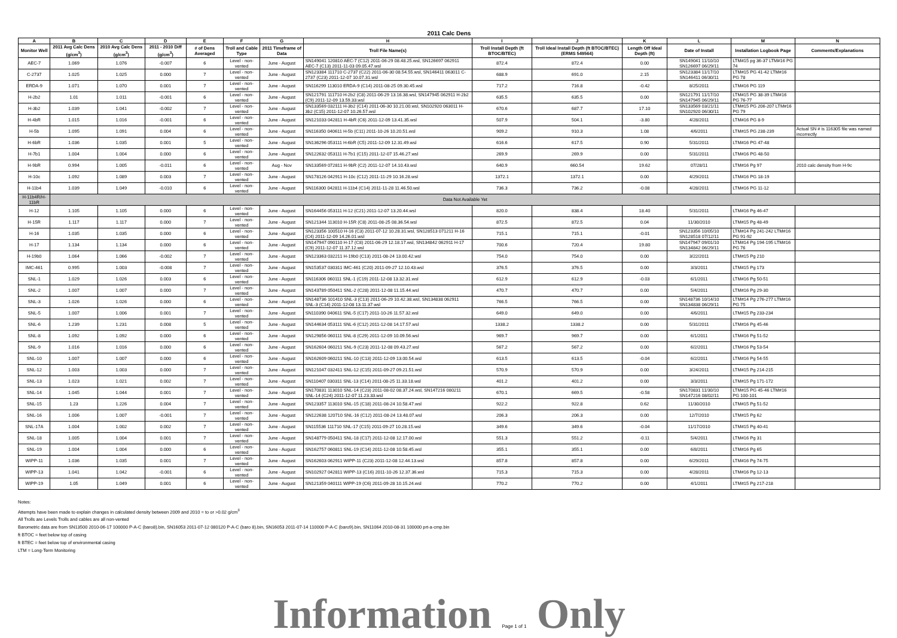2011 Calc Dens
| A | B | C | D | E | F | G | H | I | J | K | L | M | N |
| --- | --- | --- | --- | --- | --- | --- | --- | --- | --- | --- | --- | --- | --- |
| Monitor Well | 2011 Avg Calc Dens (g/cm<sup>3</sup>) | 2010 Avg Calc Dens (g/cm<sup>3</sup>) | 2011 - 2010 Diff (g/cm<sup>3</sup>) | # of Dens Averaged | Troll and Cable Type | 2011 Timeframe of Data | Troll File Name(s) | Troll Install Depth (ft BTOC/BTEC) | Troll Ideal Install Depth (ft BTOC/BTEC) (ERMS 549564) | Length Off Ideal Depth (ft) | Date of Install | Installation Logbook Page | Comments/Explanations |
| AEC-7 | 1.069 | 1.076 | -0.007 | 6 | Level - non-vented | June - August | SN149041 120810 AEC-7 (C12) 2011-06-29 08.48.25.wsl, SN126697 062911 AEC-7 (C13) 2011-11-03 09.05.47.wsl | 872.4 | 872.4 | 0.00 | SN149041 11/10/10 SN126697 06/29/11 | LTM#15 pg 36-37 LTM#16 PG 74 | |
| C-2737 | 1.025 | 1.025 | 0.000 | 7 | Level - non-vented | June - August | SN123384 111710 C-2737 (C22) 2011-06-30 08.54.55.wsl, SN146411 063011 C-2737 (C23) 2011-12-07 10.07.31.wsl | 688.9 | 691.0 | 2.15 | SN123384 11/17/10 SN146411 06/30/11 | LTM#15 PG 41-42 LTM#16 PG 78 | |
| ERDA-9 | 1.071 | 1.070 | 0.001 | 7 | Level - non-vented | June - August | SN116299 113010 ERDA-9 (C14) 2011-08-25 09.30.45.wsl | 717.2 | 716.8 | -0.42 | 8/25/2011 | LTM#16 PG 119 | |
| H-2b2 | 1.01 | 1.011 | -0.001 | 6 | Level - non-vented | June - August | SN121791 111710 H-2b2 (C8) 2011-06-29 13.16.38.wsl, SN147945 062911 H-2b2 (C9) 2011-12-09 13.59.33.wsl | 635.5 | 635.5 | 0.00 | SN121791 11/17/10 SN147945 06/29/11 | LTM#15 PG 38-39 LTM#16 PG 76-77 | |
| H-3b2 | 1.039 | 1.041 | -0.002 | 7 | Level - non-vented | June - August | SN133569 032111 H-3b2 (C14) 2011-06-30 10.21.00.wsl, SN102920 063011 H-3b2 (C15) 2011-12-07 10.26.57.wsl | 670.6 | 687.7 | 17.10 | SN133569 03/21/11 SN102920 06/30/11 | LTM#15 PG 206-207 LTM#16 PG 79 | |
| H-4bR | 1.015 | 1.016 | -0.001 | 6 | Level - non-vented | June - August | SN121033 042811 H-4bR (C6) 2011-12-09 13.41.35.wsl | 507.9 | 504.1 | -3.80 | 4/28/2011 | LTM#16 PG 8-9 | |
| H-5b | 1.095 | 1.091 | 0.004 | 6 | Level - non-vented | June - August | SN116350 040611 H-5b (C11) 2011-10-26 10.20.51.wsl | 909.2 | 910.3 | 1.08 | 4/6/2011 | LTM#15 PG 238-239 | Actual SN # is 116305 file was named incorrectly |
| H-6bR | 1.036 | 1.035 | 0.001 | 5 | Level - non-vented | June - August | SN136296 053111 H-6bR (C5) 2011-12-09 12.31.49.wsl | 616.6 | 617.5 | 0.90 | 5/31/2011 | LTM#16 PG 47-48 | |
| H-7b1 | 1.004 | 1.004 | 0.000 | 6 | Level - non-vented | June - August | SN122632 053111 H-7b1 (C15) 2011-12-07 15.46.27.wsl | 269.9 | 269.9 | 0.00 | 5/31/2011 | LTM#16 PG 48-50 | |
| H-9bR | 0.994 | 1.005 | -0.011 | 6 | Level - non-vented | Aug - Nov | SN133569 072811 H-9bR (C2) 2011-12-07 14.10.43.wsl | 640.9 | 660.54 | 19.62 | 07/28/11 | LTM#16 Pg 97 | 2010 calc density from H-9c |
| H-10c | 1.092 | 1.089 | 0.003 | 7 | Level - non-vented | June - August | SN178126 042911 H-10c (C12) 2011-11-29 10.16.28.wsl | 1372.1 | 1372.1 | 0.00 | 4/29/2011 | LTM#16 PG 18-19 | |
| H-11b4 | 1.039 | 1.049 | -0.010 | 6 | Level - non-vented | June - August | SN116300 042811 H-11b4 (C14) 2011-11-28 11.46.50.wsl | 736.3 | 736.2 | -0.08 | 4/28/2011 | LTM#16 PG 11-12 | |
| H-11b4R/H-11bR | Data Not Available Yet | | | | | | | | | | | | |
| H-12 | 1.105 | 1.105 | 0.000 | 6 | Level - non-vented | June - August | SN164456 053111 H-12 (C21) 2011-12-07 13.20.44.wsl | 820.0 | 838.4 | 18.40 | 5/31/2011 | LTM#16 Pg 46-47 | |
| H-15R | 1.117 | 1.117 | 0.000 | 7 | Level - non-vented | June - August | SN121344 113010 H-15R (C8) 2011-08-25 08.36.54.wsl | 872.5 | 872.5 | 0.04 | 11/30/2010 | LTM#15 Pg 48-49 | |
| H-16 | 1.035 | 1.035 | 0.000 | 6 | Level - non-vented | June - August | SN123356 100510 H-16 (C3) 2011-07-12 10.28.31.wsl, SN128513 071211 H-16 (C4) 2011-12-09 14.26.01.wsl | 715.1 | 715.1 | -0.01 | SN123356 10/05/10 SN128518 07/12/11 | LTM#14 Pg 241-242 LTM#16 PG 91-92 | |
| H-17 | 1.134 | 1.134 | 0.000 | 6 | Level - non-vented | June - August | SN147947 090110 H-17 (C8) 2011-06-29 12.18.17.wsl, SN134842 062911 H-17 (C9) 2011-12-07 11.37.12.wsl | 700.6 | 720.4 | 19.80 | SN147947 09/01/10 SN134842 06/29/11 | LTM#14 Pg 194-195 LTM#16 PG 76 | |
| H-19b0 | 1.064 | 1.066 | -0.002 | 7 | Level - non-vented | June - August | SN123363 032211 H-19b0 (C13) 2011-08-24 13.00.42.wsl | 754.0 | 754.0 | 0.00 | 3/22/2011 | LTM#15 Pg 210 | |
| IMC-461 | 0.995 | 1.003 | -0.008 | 7 | Level - non-vented | June - August | SN153537 030311 IMC-461 (C20) 2011-09-27 12.10.43.wsl | 376.5 | 376.5 | 0.00 | 3/3/2011 | LTM#15 Pg 173 | |
| SNL-1 | 1.029 | 1.026 | 0.003 | 6 | Level - non-vented | June - August | SN116306 060111 SNL-1 (C19) 2011-12-08 13.32.31.wsl | 612.9 | 612.9 | -0.03 | 6/1/2011 | LTM#16 Pg 50-51 | |
| SNL-2 | 1.007 | 1.007 | 0.000 | 7 | Level - non-vented | June - August | SN143789 050411 SNL-2 (C28) 2011-12-08 11.15.44.wsl | 470.7 | 470.7 | 0.00 | 5/4/2011 | LTM#16 Pg 29-30 | |
| SNL-3 | 1.026 | 1.026 | 0.000 | 6 | Level - non-vented | June - August | SN148736 101410 SNL-3 (C13) 2011-06-29 10.42.38.wsl, SN134838 062911 SNL-3 (C14) 2011-12-08 13.11.37.wsl | 766.5 | 766.5 | 0.00 | SN148736 10/14/10 SN134838 06/29/11 | LTM#14 Pg 276-277 LTM#16 PG 75 | |
| SNL-5 | 1.007 | 1.006 | 0.001 | 7 | Level - non-vented | June - August | SN110390 040611 SNL-5 (C17) 2011-10-26 11.57.32.wsl | 649.0 | 649.0 | 0.00 | 4/6/2011 | LTM#15 Pg 233-234 | |
| SNL-6 | 1.239 | 1.231 | 0.008 | 5 | Level - non-vented | June - August | SN144634 053111 SNL-6 (C12) 2011-12-08 14.17.57.wsl | 1338.2 | 1338.2 | 0.00 | 5/31/2011 | LTM#16 Pg 45-46 | |
| SNL-8 | 1.092 | 1.092 | 0.000 | 6 | Level - non-vented | June - August | SN129856 060111 SNL-8 (C29) 2011-12-09 10.09.56.wsl | 969.7 | 969.7 | 0.00 | 6/1/2011 | LTM#16 Pg 51-52 | |
| SNL-9 | 1.016 | 1.016 | 0.000 | 6 | Level - non-vented | June - August | SN162604 060211 SNL-9 (C23) 2011-12-08 09.43.27.wsl | 567.2 | 567.2 | 0.00 | 6/2/2011 | LTM#16 Pg 53-54 | |
| SNL-10 | 1.007 | 1.007 | 0.000 | 6 | Level - non-vented | June - August | SN162609 060211 SNL-10 (C13) 2011-12-09 13.00.54.wsl | 613.5 | 613.5 | -0.04 | 6/2/2011 | LTM#16 Pg 54-55 | |
| SNL-12 | 1.003 | 1.003 | 0.000 | 7 | Level - non-vented | June - August | SN121047 032411 SNL-12 (C15) 2011-09-27 09.21.51.wsl | 570.9 | 570.9 | 0.00 | 3/24/2011 | LTM#15 Pg 214-215 | |
| SNL-13 | 1.023 | 1.021 | 0.002 | 7 | Level - non-vented | June - August | SN110407 030311 SNL-13 (C14) 2011-08-25 11.33.18.wsl | 401.2 | 401.2 | 0.00 | 3/3/2011 | LTM#15 Pg 171-172 | |
| SNL-14 | 1.045 | 1.044 | 0.001 | 7 | Level - non-vented | June - August | SN170831 113010 SNL-14 (C23) 2011-08-02 08.37.24.wsl, SN147216 080211 SNL-14 (C24) 2011-12-07 11.23.33.wsl | 670.1 | 669.5 | -0.58 | SN170831 11/30/10 SN147216 08/02/11 | LTM#15 PG 45-46 LTM#16 PG 100-101 | |
| SNL-15 | 1.23 | 1.226 | 0.004 | 7 | Level - non-vented | June - August | SN123357 113010 SNL-15 (C18) 2011-08-24 10.58.47.wsl | 922.2 | 922.8 | 0.62 | 11/30/2010 | LTM#15 Pg 51-52 | |
| SNL-16 | 1.006 | 1.007 | -0.001 | 7 | Level - non-vented | June - August | SN122638 120710 SNL-16 (C12) 2011-08-24 13.48.07.wsl | 206.3 | 206.3 | 0.00 | 12/7/2010 | LTM#15 Pg 62 | |
| SNL-17A | 1.004 | 1.002 | 0.002 | 7 | Level - non-vented | June - August | SN115536 111710 SNL-17 (C15) 2011-09-27 10.28.15.wsl | 349.6 | 349.6 | -0.04 | 11/17/2010 | LTM#15 Pg 40-41 | |
| SNL-18 | 1.005 | 1.004 | 0.001 | 7 | Level - non-vented | June - August | SN148779 050411 SNL-18 (C17) 2011-12-08 12.17.00.wsl | 551.3 | 551.2 | -0.11 | 5/4/2011 | LTM#16 Pg 31 | |
| SNL-19 | 1.004 | 1.004 | 0.000 | 6 | Level - non-vented | June - August | SN162757 060811 SNL-19 (C14) 2011-12-08 10.58.45.wsl | 355.1 | 355.1 | 0.00 | 6/8/2011 | LTM#16 Pg 65 | |
| WIPP-11 | 1.036 | 1.035 | 0.001 | 7 | Level - non-vented | June - August | SN162603 062911 WIPP-11 (C23) 2011-12-08 12.44.13.wsl | 857.8 | 857.8 | 0.00 | 6/29/2011 | LTM#16 Pg 74-75 | |
| WIPP-13 | 1.041 | 1.042 | -0.001 | 6 | Level - non-vented | June - August | SN102927 042811 WIPP-13 (C16) 2011-10-26 12.37.36.wsl | 715.3 | 715.3 | 0.00 | 4/28/2011 | LTM#16 Pg 12-13 | |
| WIPP-19 | 1.05 | 1.049 | 0.001 | 6 | Level - non-vented | June - August | SN121359 040111 WIPP-19 (C6) 2011-09-28 10.15.24.wsl | 770.2 | 770.2 | 0.00 | 4/1/2011 | LTM#15 Pg 217-218 | |
Notes:
Attempts have been made to explain changes in calculated density between 2009 and 2010 = to or >0.02 g/cm<sup>3</sup>
All Trolls are Levels Trolls and cables are all non-vented
Barometric data are from SN13500 2010-06-17 100000 P-A-C (baro8).bin, SN16053 2011-07-12 080120 P-A-C (baro 8).bin, SN16053 2011-07-14 110000 P-A-C (baro9).bin, SN11064 2010-08-31 100000 prt-a-cmp.bin
ft BTOC = feet below top of casing
ft BTEC = feet below top of environmental casing
LTM = Long-Term Monitoring
Information Page 1 of 1 Only